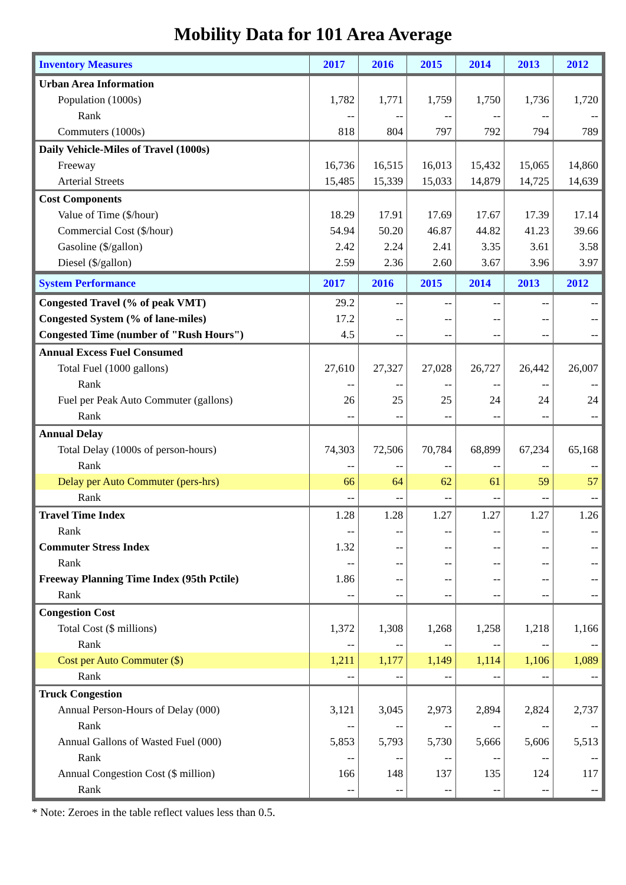Mobility Data for 101 Area Average
| Inventory Measures | 2017 | 2016 | 2015 | 2014 | 2013 | 2012 |
| --- | --- | --- | --- | --- | --- | --- |
| Urban Area Information | | | | | | |
| Population (1000s) | 1,782 | 1,771 | 1,759 | 1,750 | 1,736 | 1,720 |
| Rank | -- | -- | -- | -- | -- | -- |
| Commuters (1000s) | 818 | 804 | 797 | 792 | 794 | 789 |
| Daily Vehicle-Miles of Travel (1000s) | | | | | | |
| Freeway | 16,736 | 16,515 | 16,013 | 15,432 | 15,065 | 14,860 |
| Arterial Streets | 15,485 | 15,339 | 15,033 | 14,879 | 14,725 | 14,639 |
| Cost Components | | | | | | |
| Value of Time ($/hour) | 18.29 | 17.91 | 17.69 | 17.67 | 17.39 | 17.14 |
| Commercial Cost ($/hour) | 54.94 | 50.20 | 46.87 | 44.82 | 41.23 | 39.66 |
| Gasoline ($/gallon) | 2.42 | 2.24 | 2.41 | 3.35 | 3.61 | 3.58 |
| Diesel ($/gallon) | 2.59 | 2.36 | 2.60 | 3.67 | 3.96 | 3.97 |
| System Performance | 2017 | 2016 | 2015 | 2014 | 2013 | 2012 |
| Congested Travel (% of peak VMT) | 29.2 | -- | -- | -- | -- | -- |
| Congested System (% of lane-miles) | 17.2 | -- | -- | -- | -- | -- |
| Congested Time (number of "Rush Hours") | 4.5 | -- | -- | -- | -- | -- |
| Annual Excess Fuel Consumed | | | | | | |
| Total Fuel (1000 gallons) | 27,610 | 27,327 | 27,028 | 26,727 | 26,442 | 26,007 |
| Rank | -- | -- | -- | -- | -- | -- |
| Fuel per Peak Auto Commuter (gallons) | 26 | 25 | 25 | 24 | 24 | 24 |
| Rank | -- | -- | -- | -- | -- | -- |
| Annual Delay | | | | | | |
| Total Delay (1000s of person-hours) | 74,303 | 72,506 | 70,784 | 68,899 | 67,234 | 65,168 |
| Rank | -- | -- | -- | -- | -- | -- |
| Delay per Auto Commuter (pers-hrs) | 66 | 64 | 62 | 61 | 59 | 57 |
| Rank | -- | -- | -- | -- | -- | -- |
| Travel Time Index | 1.28 | 1.28 | 1.27 | 1.27 | 1.27 | 1.26 |
| Rank | -- | -- | -- | -- | -- | -- |
| Commuter Stress Index | 1.32 | -- | -- | -- | -- | -- |
| Rank | -- | -- | -- | -- | -- | -- |
| Freeway Planning Time Index (95th Pctile) | 1.86 | -- | -- | -- | -- | -- |
| Rank | -- | -- | -- | -- | -- | -- |
| Congestion Cost | | | | | | |
| Total Cost ($ millions) | 1,372 | 1,308 | 1,268 | 1,258 | 1,218 | 1,166 |
| Rank | -- | -- | -- | -- | -- | -- |
| Cost per Auto Commuter ($) | 1,211 | 1,177 | 1,149 | 1,114 | 1,106 | 1,089 |
| Rank | -- | -- | -- | -- | -- | -- |
| Truck Congestion | | | | | | |
| Annual Person-Hours of Delay (000) | 3,121 | 3,045 | 2,973 | 2,894 | 2,824 | 2,737 |
| Rank | -- | -- | -- | -- | -- | -- |
| Annual Gallons of Wasted Fuel (000) | 5,853 | 5,793 | 5,730 | 5,666 | 5,606 | 5,513 |
| Rank | -- | -- | -- | -- | -- | -- |
| Annual Congestion Cost ($ million) | 166 | 148 | 137 | 135 | 124 | 117 |
| Rank | -- | -- | -- | -- | -- | -- |
* Note: Zeroes in the table reflect values less than 0.5.